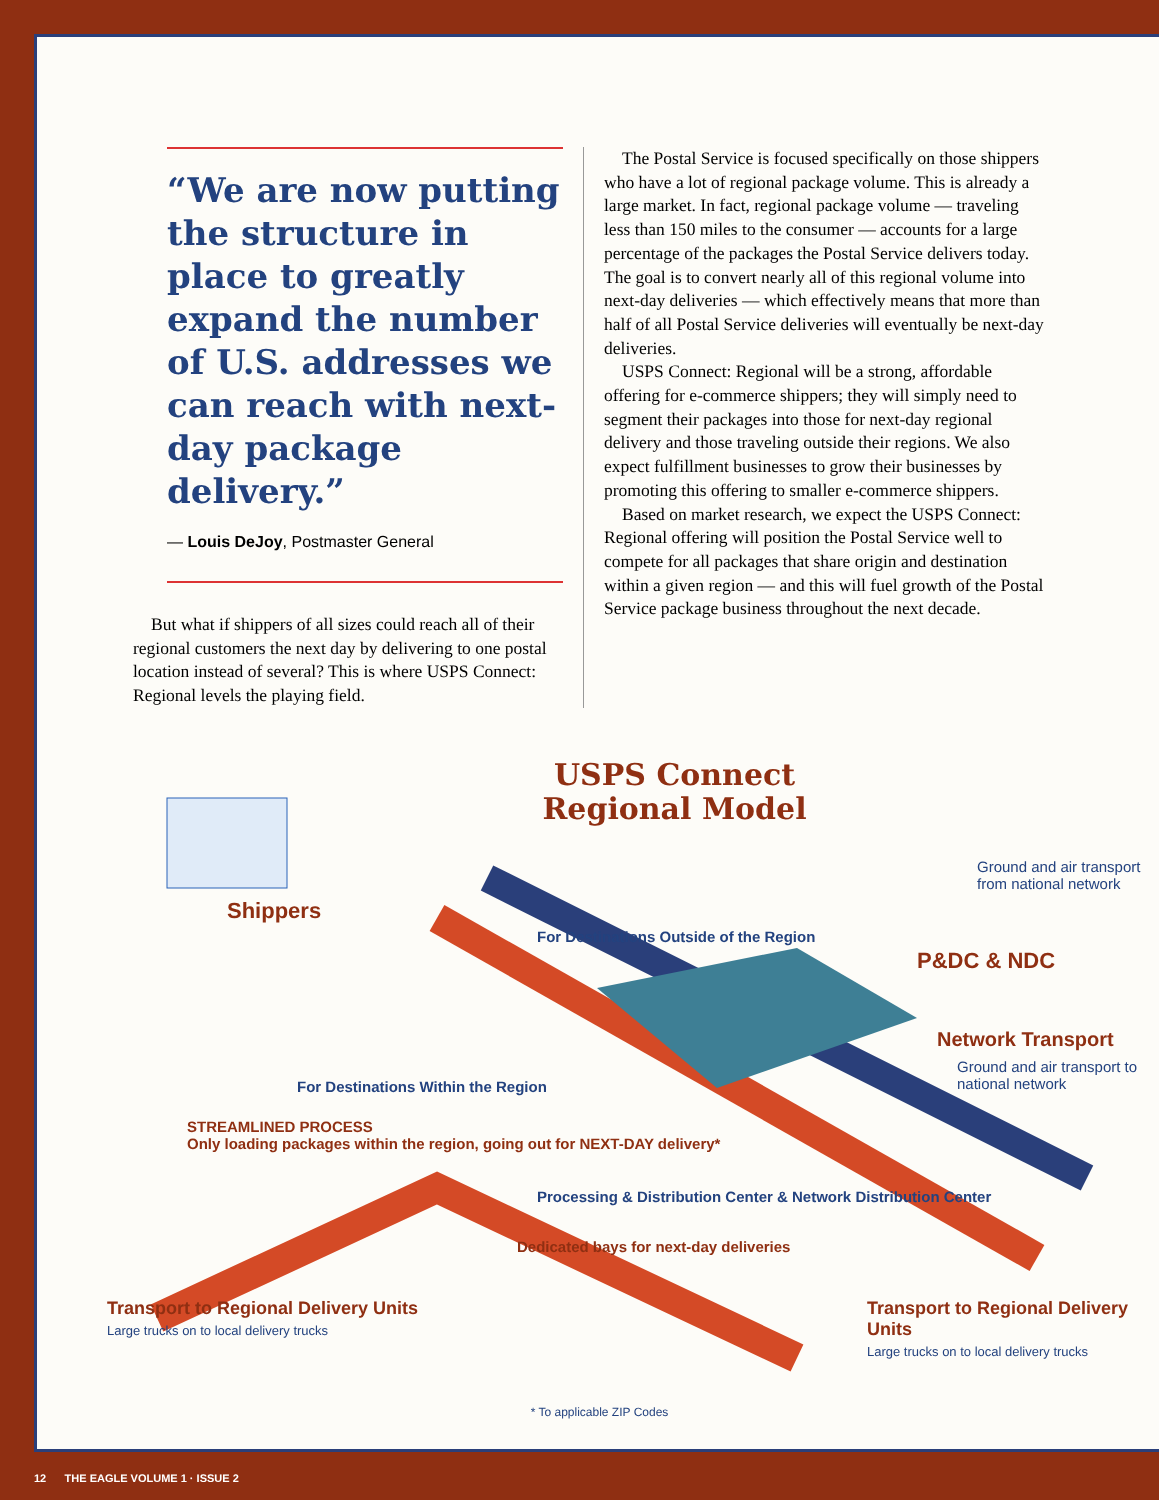“We are now putting the structure in place to greatly expand the number of U.S. addresses we can reach with next-day package delivery.”
— Louis DeJoy, Postmaster General
But what if shippers of all sizes could reach all of their regional customers the next day by delivering to one postal location instead of several? This is where USPS Connect: Regional levels the playing field.
The Postal Service is focused specifically on those shippers who have a lot of regional package volume. This is already a large market. In fact, regional package volume — traveling less than 150 miles to the consumer — accounts for a large percentage of the packages the Postal Service delivers today. The goal is to convert nearly all of this regional volume into next-day deliveries — which effectively means that more than half of all Postal Service deliveries will eventually be next-day deliveries.
USPS Connect: Regional will be a strong, affordable offering for e-commerce shippers; they will simply need to segment their packages into those for next-day regional delivery and those traveling outside their regions. We also expect fulfillment businesses to grow their businesses by promoting this offering to smaller e-commerce shippers.
Based on market research, we expect the USPS Connect: Regional offering will position the Postal Service well to compete for all packages that share origin and destination within a given region — and this will fuel growth of the Postal Service package business throughout the next decade.
USPS Connect
Regional Model
Shippers
For Destinations Outside of the Region
Ground and air transport from national network
P&DC & NDC
Network Transport
Ground and air transport to national network
For Destinations Within the Region
STREAMLINED PROCESS
Only loading packages within the region, going out for NEXT-DAY delivery*
Processing & Distribution Center & Network Distribution Center
Dedicated bays for next-day deliveries
Transport to Regional Delivery Units
Large trucks on to local delivery trucks
Transport to Regional Delivery Units
Large trucks on to local delivery trucks
* To applicable ZIP Codes
12 THE EAGLE VOLUME 1 · ISSUE 2